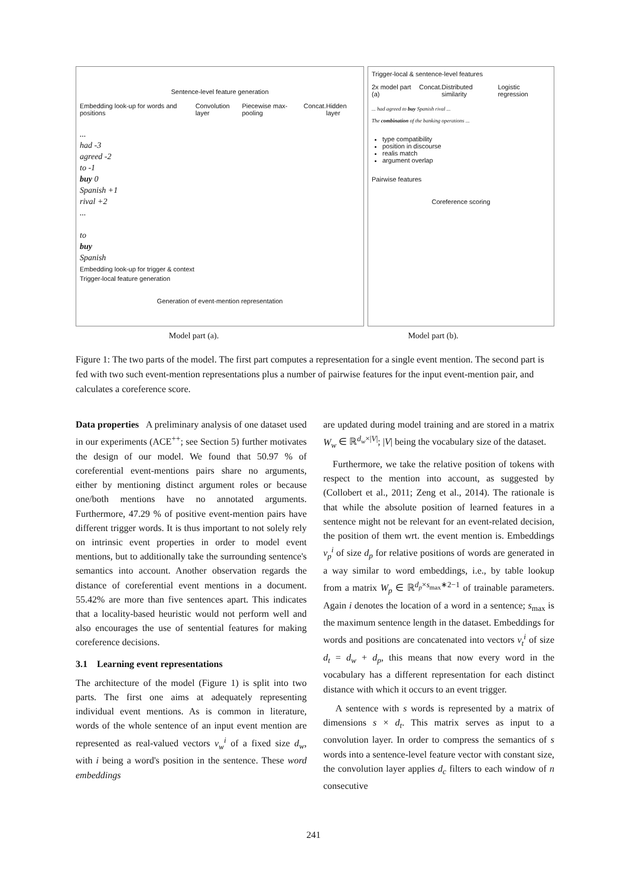Sentence-level feature generation
Embedding look-up for words and positions Convolution layer Piecewise max-pooling Concat. Hidden layer
...
had -3
agreed -2
to -1
buy 0
Spanish +1
rival +2
...
to
buy
Spanish
Embedding look-up for trigger & context
Trigger-local feature generation
Generation of event-mention representation
Trigger-local & sentence-level features
2x model part (a) Concat. Distributed similarity Logistic regression
... had agreed to buy Spanish rival ...
The combination of the banking operations ...
type compatibility
position in discourse
realis match
argument overlap
Pairwise features
Coreference scoring
Model part (a). Model part (b).
Figure 1: The two parts of the model. The first part computes a representation for a single event mention. The second part is fed with two such event-mention representations plus a number of pairwise features for the input event-mention pair, and calculates a coreference score.
Data properties A preliminary analysis of one dataset used in our experiments (ACE<sup>++</sup>; see Section 5) further motivates the design of our model. We found that 50.97 % of coreferential event-mentions pairs share no arguments, either by mentioning distinct argument roles or because one/both mentions have no annotated arguments. Furthermore, 47.29 % of positive event-mention pairs have different trigger words. It is thus important to not solely rely on intrinsic event properties in order to model event mentions, but to additionally take the surrounding sentence's semantics into account. Another observation regards the distance of coreferential event mentions in a document. 55.42% are more than five sentences apart. This indicates that a locality-based heuristic would not perform well and also encourages the use of sentential features for making coreference decisions.
3.1 Learning event representations
The architecture of the model (Figure 1) is split into two parts. The first one aims at adequately representing individual event mentions. As is common in literature, words of the whole sentence of an input event mention are represented as real-valued vectors v<sub>w</sub><sup>i</sup> of a fixed size d<sub>w</sub>, with i being a word's position in the sentence. These word embeddings
are updated during model training and are stored in a matrix W<sub>w</sub> ∈ ℝ<sup>d<sub>w</sub>×|V|</sup>; |V| being the vocabulary size of the dataset.
Furthermore, we take the relative position of tokens with respect to the mention into account, as suggested by (Collobert et al., 2011; Zeng et al., 2014). The rationale is that while the absolute position of learned features in a sentence might not be relevant for an event-related decision, the position of them wrt. the event mention is. Embeddings v<sub>p</sub><sup>i</sup> of size d<sub>p</sub> for relative positions of words are generated in a way similar to word embeddings, i.e., by table lookup from a matrix W<sub>p</sub> ∈ ℝ<sup>d<sub>p</sub>×s<sub>max</sub>∗2−1</sup> of trainable parameters. Again i denotes the location of a word in a sentence; s<sub>max</sub> is the maximum sentence length in the dataset. Embeddings for words and positions are concatenated into vectors v<sub>t</sub><sup>i</sup> of size d<sub>t</sub> = d<sub>w</sub> + d<sub>p</sub>, this means that now every word in the vocabulary has a different representation for each distinct distance with which it occurs to an event trigger.
A sentence with s words is represented by a matrix of dimensions s × d<sub>t</sub>. This matrix serves as input to a convolution layer. In order to compress the semantics of s words into a sentence-level feature vector with constant size, the convolution layer applies d<sub>c</sub> filters to each window of n consecutive
241